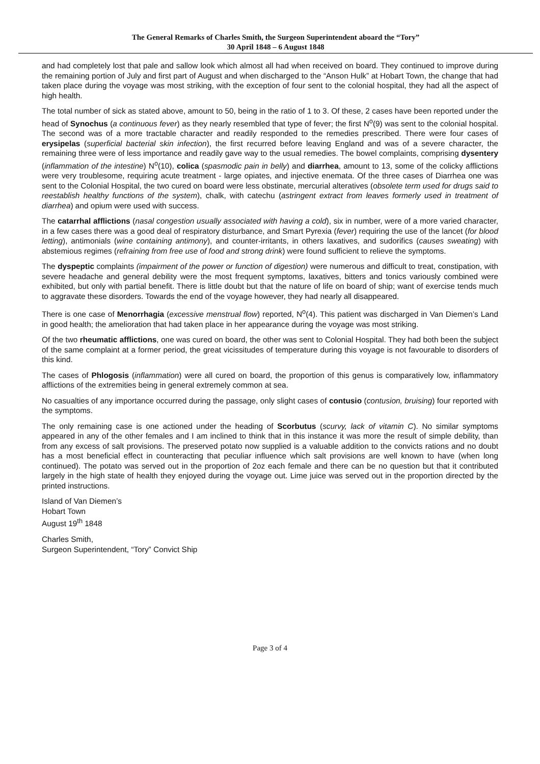The General Remarks of Charles Smith, the Surgeon Superintendent aboard the “Tory”
30 April 1848 – 6 August 1848
and had completely lost that pale and sallow look which almost all had when received on board. They continued to improve during the remaining portion of July and first part of August and when discharged to the “Anson Hulk” at Hobart Town, the change that had taken place during the voyage was most striking, with the exception of four sent to the colonial hospital, they had all the aspect of high health.
The total number of sick as stated above, amount to 50, being in the ratio of 1 to 3. Of these, 2 cases have been reported under the head of Synochus (a continuous fever) as they nearly resembled that type of fever; the first N<sup>o</sup>(9) was sent to the colonial hospital. The second was of a more tractable character and readily responded to the remedies prescribed. There were four cases of erysipelas (superficial bacterial skin infection), the first recurred before leaving England and was of a severe character, the remaining three were of less importance and readily gave way to the usual remedies. The bowel complaints, comprising dysentery (inflammation of the intestine) N<sup>o</sup>(10), colica (spasmodic pain in belly) and diarrhea, amount to 13, some of the colicky afflictions were very troublesome, requiring acute treatment - large opiates, and injective enemata. Of the three cases of Diarrhea one was sent to the Colonial Hospital, the two cured on board were less obstinate, mercurial alteratives (obsolete term used for drugs said to reestablish healthy functions of the system), chalk, with catechu (astringent extract from leaves formerly used in treatment of diarrhea) and opium were used with success.
The catarrhal afflictions (nasal congestion usually associated with having a cold), six in number, were of a more varied character, in a few cases there was a good deal of respiratory disturbance, and Smart Pyrexia (fever) requiring the use of the lancet (for blood letting), antimonials (wine containing antimony), and counter-irritants, in others laxatives, and sudorifics (causes sweating) with abstemious regimes (refraining from free use of food and strong drink) were found sufficient to relieve the symptoms.
The dyspeptic complaints (impairment of the power or function of digestion) were numerous and difficult to treat, constipation, with severe headache and general debility were the most frequent symptoms, laxatives, bitters and tonics variously combined were exhibited, but only with partial benefit. There is little doubt but that the nature of life on board of ship; want of exercise tends much to aggravate these disorders. Towards the end of the voyage however, they had nearly all disappeared.
There is one case of Menorrhagia (excessive menstrual flow) reported, N<sup>o</sup>(4). This patient was discharged in Van Diemen’s Land in good health; the amelioration that had taken place in her appearance during the voyage was most striking.
Of the two rheumatic afflictions, one was cured on board, the other was sent to Colonial Hospital. They had both been the subject of the same complaint at a former period, the great vicissitudes of temperature during this voyage is not favourable to disorders of this kind.
The cases of Phlogosis (inflammation) were all cured on board, the proportion of this genus is comparatively low, inflammatory afflictions of the extremities being in general extremely common at sea.
No casualties of any importance occurred during the passage, only slight cases of contusio (contusion, bruising) four reported with the symptoms.
The only remaining case is one actioned under the heading of Scorbutus (scurvy, lack of vitamin C). No similar symptoms appeared in any of the other females and I am inclined to think that in this instance it was more the result of simple debility, than from any excess of salt provisions. The preserved potato now supplied is a valuable addition to the convicts rations and no doubt has a most beneficial effect in counteracting that peculiar influence which salt provisions are well known to have (when long continued). The potato was served out in the proportion of 2oz each female and there can be no question but that it contributed largely in the high state of health they enjoyed during the voyage out. Lime juice was served out in the proportion directed by the printed instructions.
Island of Van Diemen’s
Hobart Town
August 19<sup>th</sup> 1848
Charles Smith,
Surgeon Superintendent, “Tory” Convict Ship
Page 3 of 4